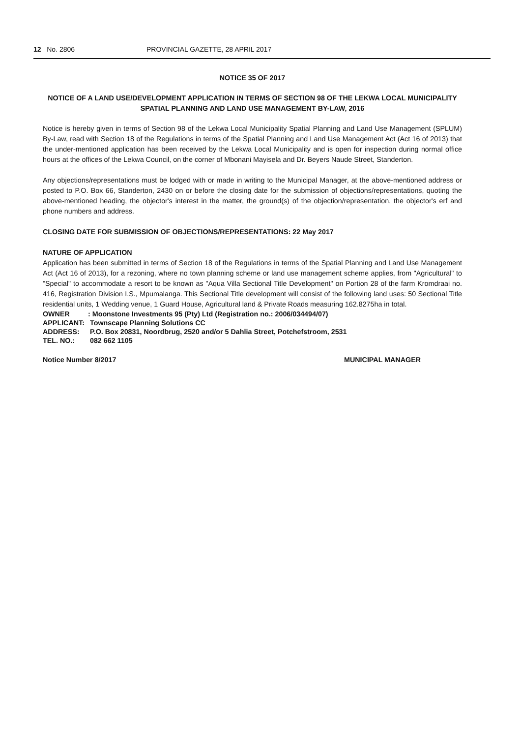12 No. 2806 PROVINCIAL GAZETTE, 28 APRIL 2017
NOTICE 35 OF 2017
NOTICE OF A LAND USE/DEVELOPMENT APPLICATION IN TERMS OF SECTION 98 OF THE LEKWA LOCAL MUNICIPALITY SPATIAL PLANNING AND LAND USE MANAGEMENT BY-LAW, 2016
Notice is hereby given in terms of Section 98 of the Lekwa Local Municipality Spatial Planning and Land Use Management (SPLUM) By-Law, read with Section 18 of the Regulations in terms of the Spatial Planning and Land Use Management Act (Act 16 of 2013) that the under-mentioned application has been received by the Lekwa Local Municipality and is open for inspection during normal office hours at the offices of the Lekwa Council, on the corner of Mbonani Mayisela and Dr. Beyers Naude Street, Standerton.
Any objections/representations must be lodged with or made in writing to the Municipal Manager, at the above-mentioned address or posted to P.O. Box 66, Standerton, 2430 on or before the closing date for the submission of objections/representations, quoting the above-mentioned heading, the objector's interest in the matter, the ground(s) of the objection/representation, the objector's erf and phone numbers and address.
CLOSING DATE FOR SUBMISSION OF OBJECTIONS/REPRESENTATIONS: 22 May 2017
NATURE OF APPLICATION
Application has been submitted in terms of Section 18 of the Regulations in terms of the Spatial Planning and Land Use Management Act (Act 16 of 2013), for a rezoning, where no town planning scheme or land use management scheme applies, from "Agricultural" to "Special" to accommodate a resort to be known as "Aqua Villa Sectional Title Development" on Portion 28 of the farm Kromdraai no. 416, Registration Division I.S., Mpumalanga. This Sectional Title development will consist of the following land uses: 50 Sectional Title residential units, 1 Wedding venue, 1 Guard House, Agricultural land & Private Roads measuring 162.8275ha in total.
| OWNER | : Moonstone Investments 95 (Pty) Ltd (Registration no.: 2006/034494/07) |
| APPLICANT: | Townscape Planning Solutions CC |
| ADDRESS: | P.O. Box 20831, Noordbrug, 2520 and/or 5 Dahlia Street, Potchefstroom, 2531 |
| TEL. NO.: | 082 662 1105 |
Notice Number 8/2017 MUNICIPAL MANAGER